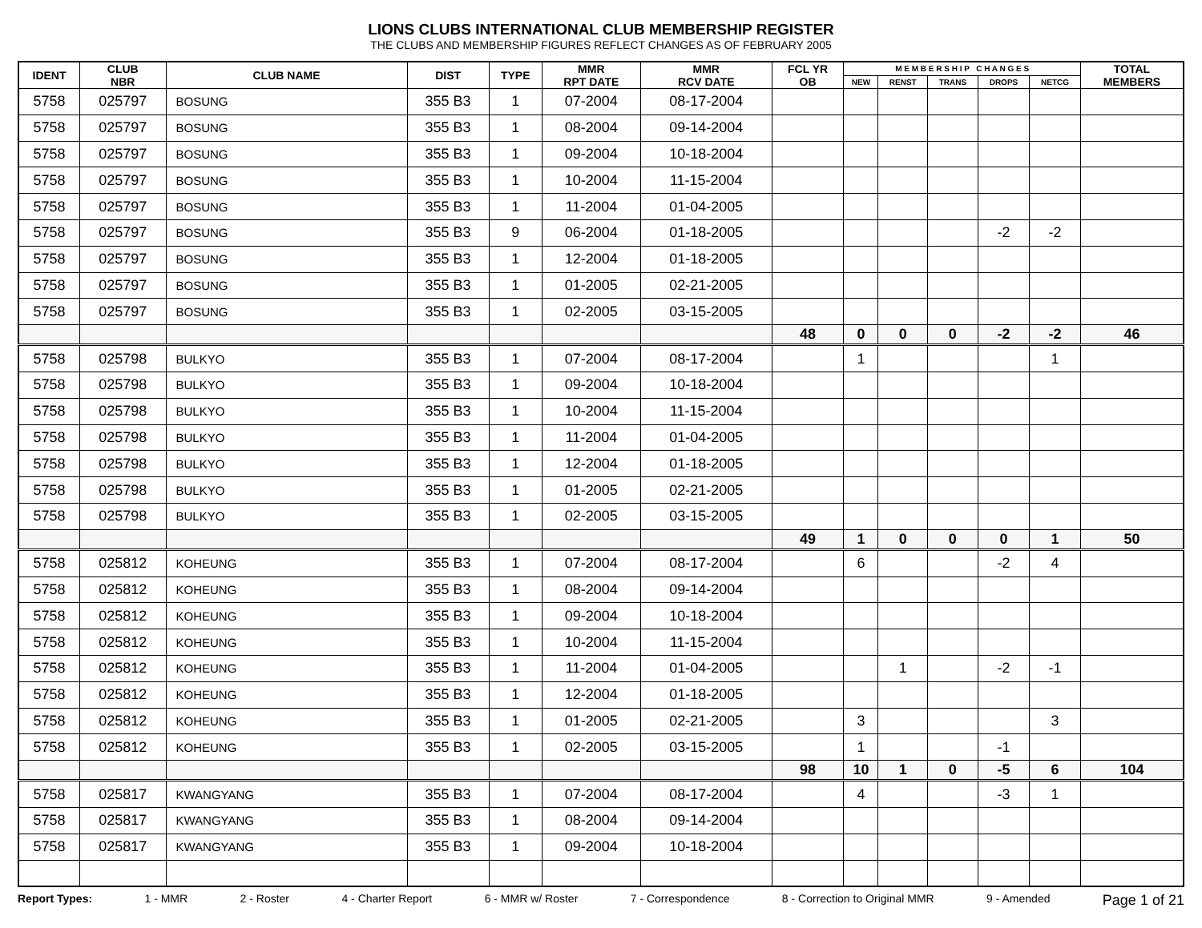LIONS CLUBS INTERNATIONAL CLUB MEMBERSHIP REGISTER
THE CLUBS AND MEMBERSHIP FIGURES REFLECT CHANGES AS OF FEBRUARY 2005
| IDENT | CLUB NBR | CLUB NAME | DIST | TYPE | MMR RPT DATE | MMR RCV DATE | FCL YR OB | M E M B E R S H I P C H A N G E S | | | | | TOTAL MEMBERS |
| --- | --- | --- | --- | --- | --- | --- | --- | --- | --- | --- | --- | --- | --- |
| | | | | | | | | NEW | RENST | TRANS | DROPS | NETCG | |
| 5758 | 025797 | BOSUNG | 355 B3 | 1 | 07-2004 | 08-17-2004 | | | | | | | |
| 5758 | 025797 | BOSUNG | 355 B3 | 1 | 08-2004 | 09-14-2004 | | | | | | | |
| 5758 | 025797 | BOSUNG | 355 B3 | 1 | 09-2004 | 10-18-2004 | | | | | | | |
| 5758 | 025797 | BOSUNG | 355 B3 | 1 | 10-2004 | 11-15-2004 | | | | | | | |
| 5758 | 025797 | BOSUNG | 355 B3 | 1 | 11-2004 | 01-04-2005 | | | | | | | |
| 5758 | 025797 | BOSUNG | 355 B3 | 9 | 06-2004 | 01-18-2005 | | | | | -2 | -2 | |
| 5758 | 025797 | BOSUNG | 355 B3 | 1 | 12-2004 | 01-18-2005 | | | | | | | |
| 5758 | 025797 | BOSUNG | 355 B3 | 1 | 01-2005 | 02-21-2005 | | | | | | | |
| 5758 | 025797 | BOSUNG | 355 B3 | 1 | 02-2005 | 03-15-2005 | | | | | | | |
| | | | | | | | 48 | 0 | 0 | 0 | -2 | -2 | 46 |
| 5758 | 025798 | BULKYO | 355 B3 | 1 | 07-2004 | 08-17-2004 | | 1 | | | | 1 | |
| 5758 | 025798 | BULKYO | 355 B3 | 1 | 09-2004 | 10-18-2004 | | | | | | | |
| 5758 | 025798 | BULKYO | 355 B3 | 1 | 10-2004 | 11-15-2004 | | | | | | | |
| 5758 | 025798 | BULKYO | 355 B3 | 1 | 11-2004 | 01-04-2005 | | | | | | | |
| 5758 | 025798 | BULKYO | 355 B3 | 1 | 12-2004 | 01-18-2005 | | | | | | | |
| 5758 | 025798 | BULKYO | 355 B3 | 1 | 01-2005 | 02-21-2005 | | | | | | | |
| 5758 | 025798 | BULKYO | 355 B3 | 1 | 02-2005 | 03-15-2005 | | | | | | | |
| | | | | | | | 49 | 1 | 0 | 0 | 0 | 1 | 50 |
| 5758 | 025812 | KOHEUNG | 355 B3 | 1 | 07-2004 | 08-17-2004 | | 6 | | | -2 | 4 | |
| 5758 | 025812 | KOHEUNG | 355 B3 | 1 | 08-2004 | 09-14-2004 | | | | | | | |
| 5758 | 025812 | KOHEUNG | 355 B3 | 1 | 09-2004 | 10-18-2004 | | | | | | | |
| 5758 | 025812 | KOHEUNG | 355 B3 | 1 | 10-2004 | 11-15-2004 | | | | | | | |
| 5758 | 025812 | KOHEUNG | 355 B3 | 1 | 11-2004 | 01-04-2005 | | | 1 | | -2 | -1 | |
| 5758 | 025812 | KOHEUNG | 355 B3 | 1 | 12-2004 | 01-18-2005 | | | | | | | |
| 5758 | 025812 | KOHEUNG | 355 B3 | 1 | 01-2005 | 02-21-2005 | | 3 | | | | 3 | |
| 5758 | 025812 | KOHEUNG | 355 B3 | 1 | 02-2005 | 03-15-2005 | | 1 | | | -1 | | |
| | | | | | | | 98 | 10 | 1 | 0 | -5 | 6 | 104 |
| 5758 | 025817 | KWANGYANG | 355 B3 | 1 | 07-2004 | 08-17-2004 | | 4 | | | -3 | 1 | |
| 5758 | 025817 | KWANGYANG | 355 B3 | 1 | 08-2004 | 09-14-2004 | | | | | | | |
| 5758 | 025817 | KWANGYANG | 355 B3 | 1 | 09-2004 | 10-18-2004 | | | | | | | |
Report Types: 1 - MMR 2 - Roster 4 - Charter Report 6 - MMR w/ Roster 7 - Correspondence 8 - Correction to Original MMR 9 - Amended Page 1 of 21